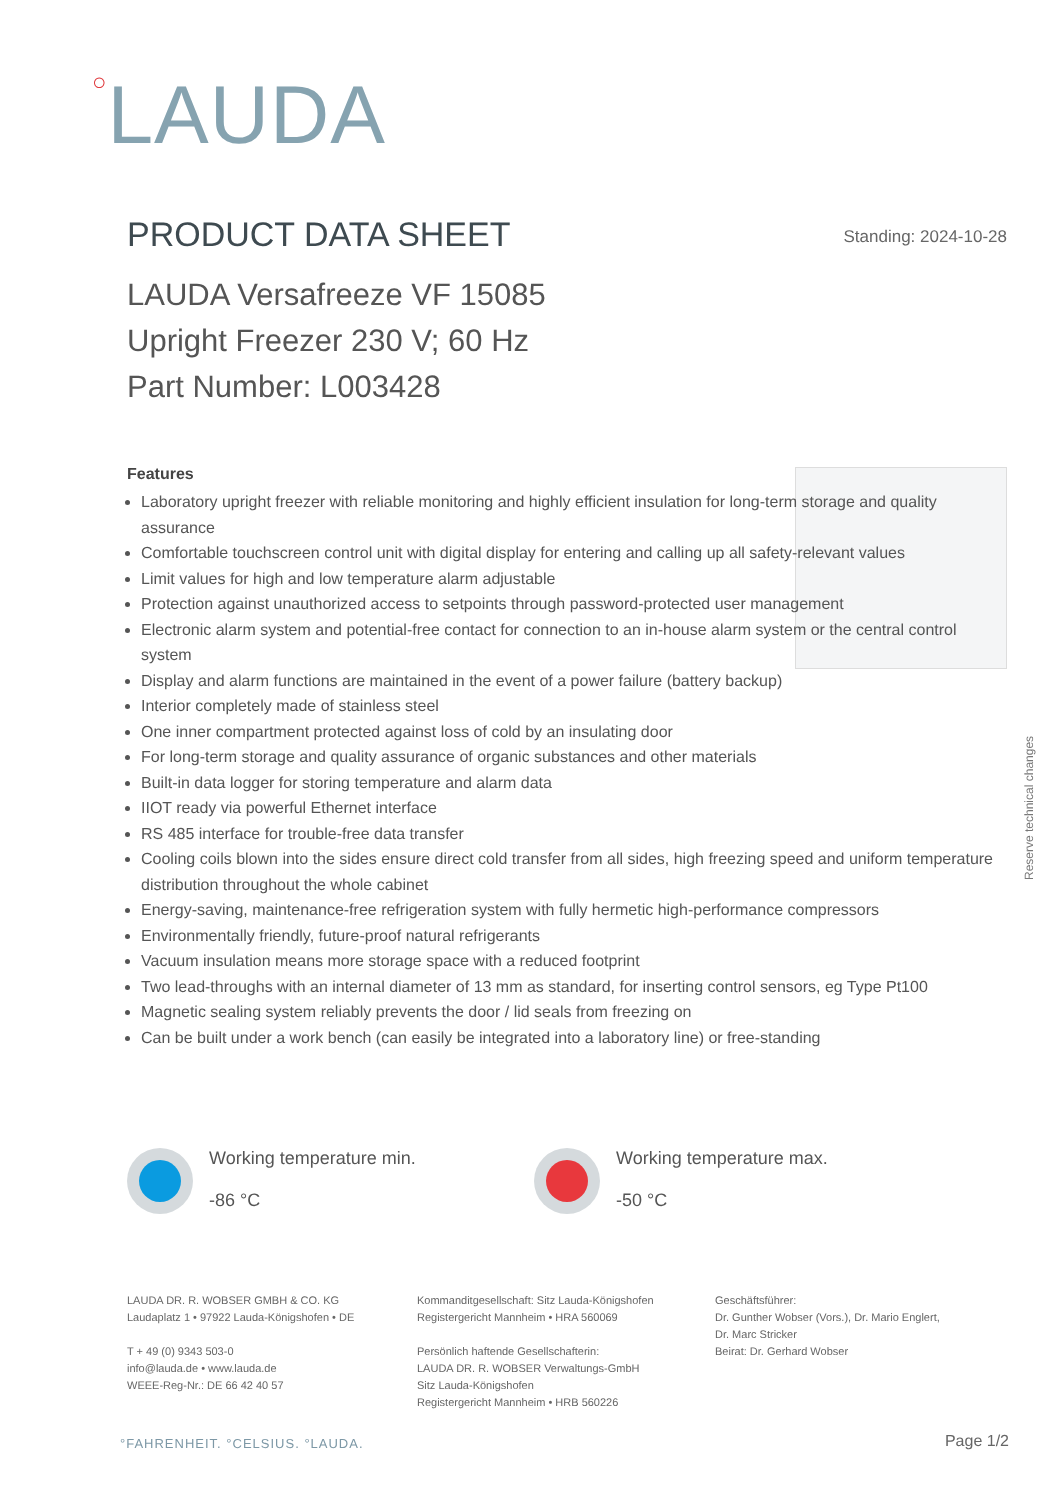○LAUDA
PRODUCT DATA SHEET
Standing: 2024-10-28
LAUDA Versafreeze VF 15085
Upright Freezer 230 V; 60 Hz
Part Number: L003428
Features
Laboratory upright freezer with reliable monitoring and highly efficient insulation for long-term storage and quality assurance
Comfortable touchscreen control unit with digital display for entering and calling up all safety-relevant values
Limit values for high and low temperature alarm adjustable
Protection against unauthorized access to setpoints through password-protected user management
Electronic alarm system and potential-free contact for connection to an in-house alarm system or the central control system
Display and alarm functions are maintained in the event of a power failure (battery backup)
Interior completely made of stainless steel
One inner compartment protected against loss of cold by an insulating door
For long-term storage and quality assurance of organic substances and other materials
Built-in data logger for storing temperature and alarm data
IIOT ready via powerful Ethernet interface
RS 485 interface for trouble-free data transfer
Cooling coils blown into the sides ensure direct cold transfer from all sides, high freezing speed and uniform temperature distribution throughout the whole cabinet
Energy-saving, maintenance-free refrigeration system with fully hermetic high-performance compressors
Environmentally friendly, future-proof natural refrigerants
Vacuum insulation means more storage space with a reduced footprint
Two lead-throughs with an internal diameter of 13 mm as standard, for inserting control sensors, eg Type Pt100
Magnetic sealing system reliably prevents the door / lid seals from freezing on
Can be built under a work bench (can easily be integrated into a laboratory line) or free-standing
Working temperature min.
-86 °C
Working temperature max.
-50 °C
LAUDA DR. R. WOBSER GMBH & CO. KG
Laudaplatz 1 • 97922 Lauda-Königshofen • DE
T + 49 (0) 9343 503-0
info@lauda.de • www.lauda.de
WEEE-Reg-Nr.: DE 66 42 40 57
Kommanditgesellschaft: Sitz Lauda-Königshofen
Registergericht Mannheim • HRA 560069
Persönlich haftende Gesellschafterin:
LAUDA DR. R. WOBSER Verwaltungs-GmbH
Sitz Lauda-Königshofen
Registergericht Mannheim • HRB 560226
Geschäftsführer:
Dr. Gunther Wobser (Vors.), Dr. Mario Englert,
Dr. Marc Stricker
Beirat: Dr. Gerhard Wobser
Reserve technical changes
°FAHRENHEIT. °CELSIUS. °LAUDA. Page 1/2